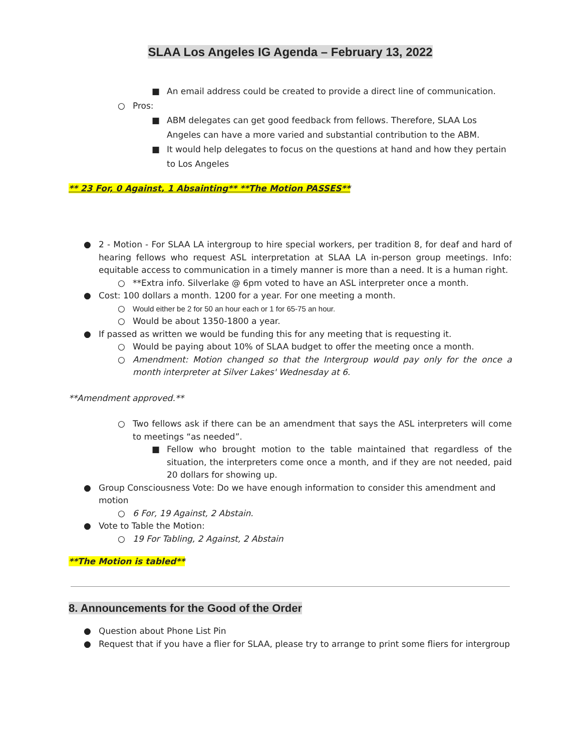SLAA Los Angeles IG Agenda – February 13, 2022
■ An email address could be created to provide a direct line of communication.
○ Pros:
■ ABM delegates can get good feedback from fellows. Therefore, SLAA Los Angeles can have a more varied and substantial contribution to the ABM.
■ It would help delegates to focus on the questions at hand and how they pertain to Los Angeles
** 23 For, 0 Against, 1 Absainting** **The Motion PASSES**
● 2 - Motion - For SLAA LA intergroup to hire special workers, per tradition 8, for deaf and hard of hearing fellows who request ASL interpretation at SLAA LA in-person group meetings. Info: equitable access to communication in a timely manner is more than a need. It is a human right.
○ **Extra info. Silverlake @ 6pm voted to have an ASL interpreter once a month.
● Cost: 100 dollars a month. 1200 for a year. For one meeting a month.
○ Would either be 2 for 50 an hour each or 1 for 65-75 an hour.
○ Would be about 1350-1800 a year.
● If passed as written we would be funding this for any meeting that is requesting it.
○ Would be paying about 10% of SLAA budget to offer the meeting once a month.
○ Amendment: Motion changed so that the Intergroup would pay only for the once a month interpreter at Silver Lakes' Wednesday at 6.
**Amendment approved.**
○ Two fellows ask if there can be an amendment that says the ASL interpreters will come to meetings “as needed”.
■ Fellow who brought motion to the table maintained that regardless of the situation, the interpreters come once a month, and if they are not needed, paid 20 dollars for showing up.
● Group Consciousness Vote: Do we have enough information to consider this amendment and motion
○ 6 For, 19 Against, 2 Abstain.
● Vote to Table the Motion:
○ 19 For Tabling, 2 Against, 2 Abstain
**The Motion is tabled**
8. Announcements for the Good of the Order
● Question about Phone List Pin
● Request that if you have a flier for SLAA, please try to arrange to print some fliers for intergroup